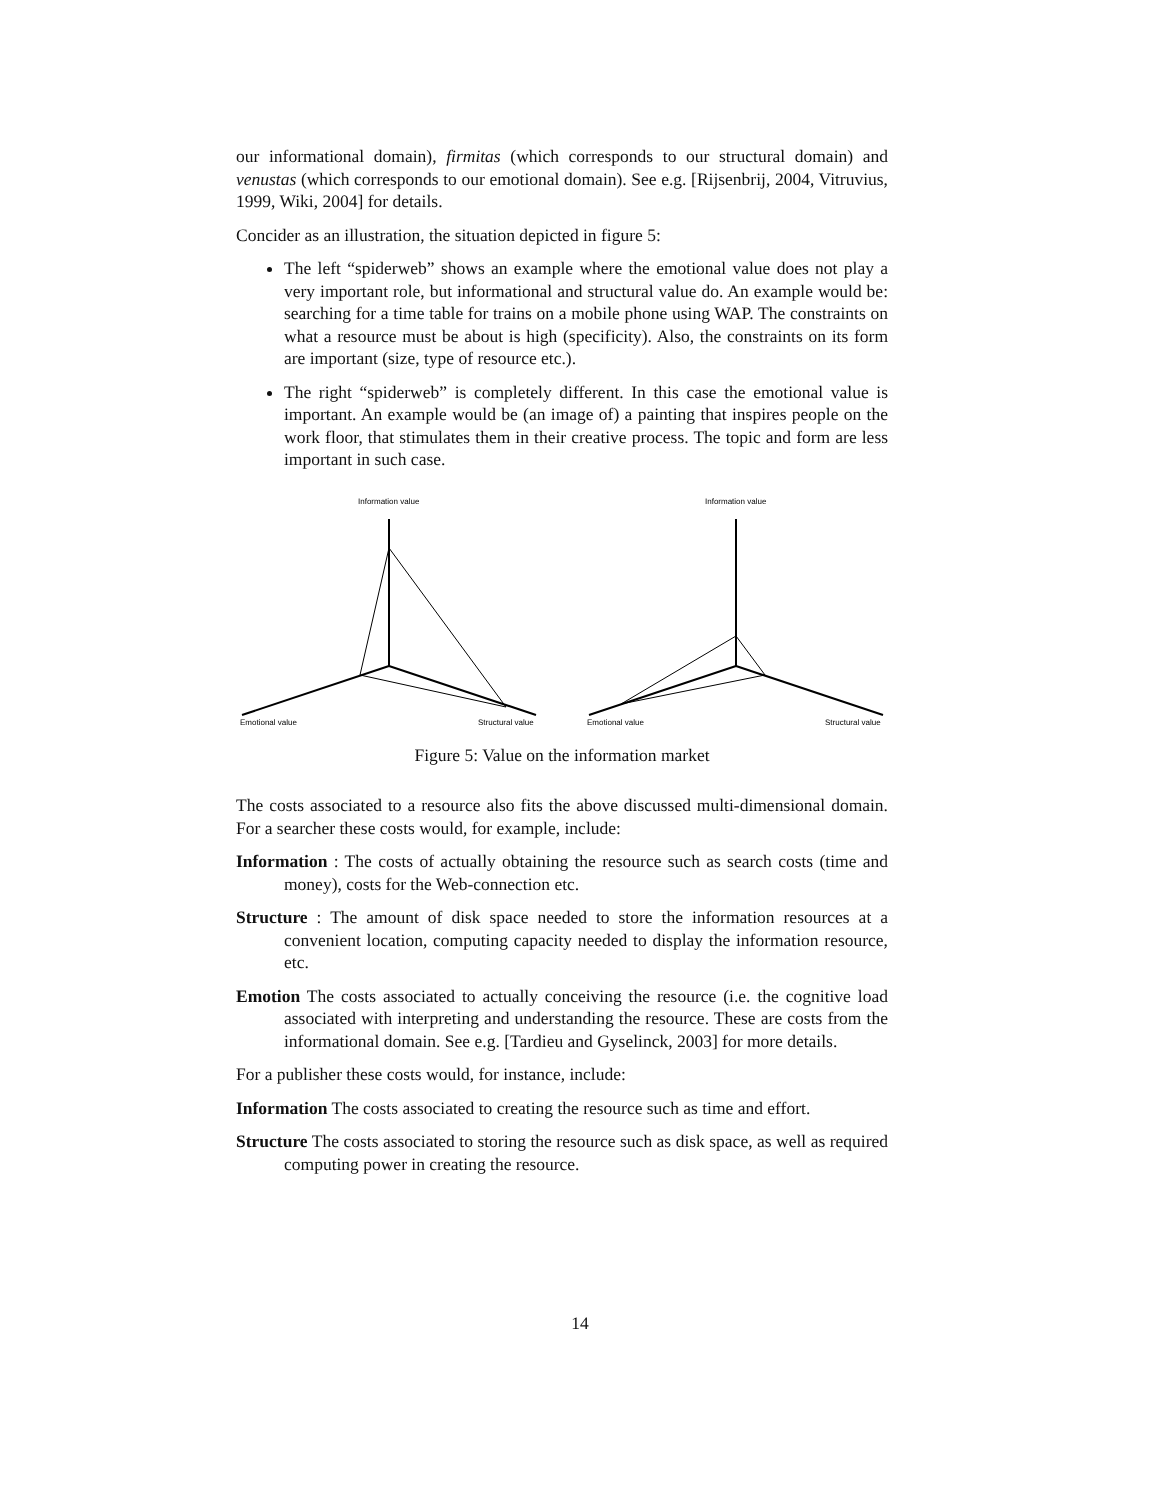our informational domain), firmitas (which corresponds to our structural domain) and venustas (which corresponds to our emotional domain). See e.g. [Rijsenbrij, 2004, Vitruvius, 1999, Wiki, 2004] for details.
Concider as an illustration, the situation depicted in figure 5:
The left “spiderweb” shows an example where the emotional value does not play a very important role, but informational and structural value do. An example would be: searching for a time table for trains on a mobile phone using WAP. The constraints on what a resource must be about is high (specificity). Also, the constraints on its form are important (size, type of resource etc.).
The right “spiderweb” is completely different. In this case the emotional value is important. An example would be (an image of) a painting that inspires people on the work floor, that stimulates them in their creative process. The topic and form are less important in such case.
Information value
Emotional value
Structural value
Information value
Emotional value
Structural value
Figure 5: Value on the information market
The costs associated to a resource also fits the above discussed multi-dimensional domain. For a searcher these costs would, for example, include:
Information : The costs of actually obtaining the resource such as search costs (time and money), costs for the Web-connection etc.
Structure : The amount of disk space needed to store the information resources at a convenient location, computing capacity needed to display the information resource, etc.
Emotion The costs associated to actually conceiving the resource (i.e. the cognitive load associated with interpreting and understanding the resource. These are costs from the informational domain. See e.g. [Tardieu and Gyselinck, 2003] for more details.
For a publisher these costs would, for instance, include:
Information The costs associated to creating the resource such as time and effort.
Structure The costs associated to storing the resource such as disk space, as well as required computing power in creating the resource.
14